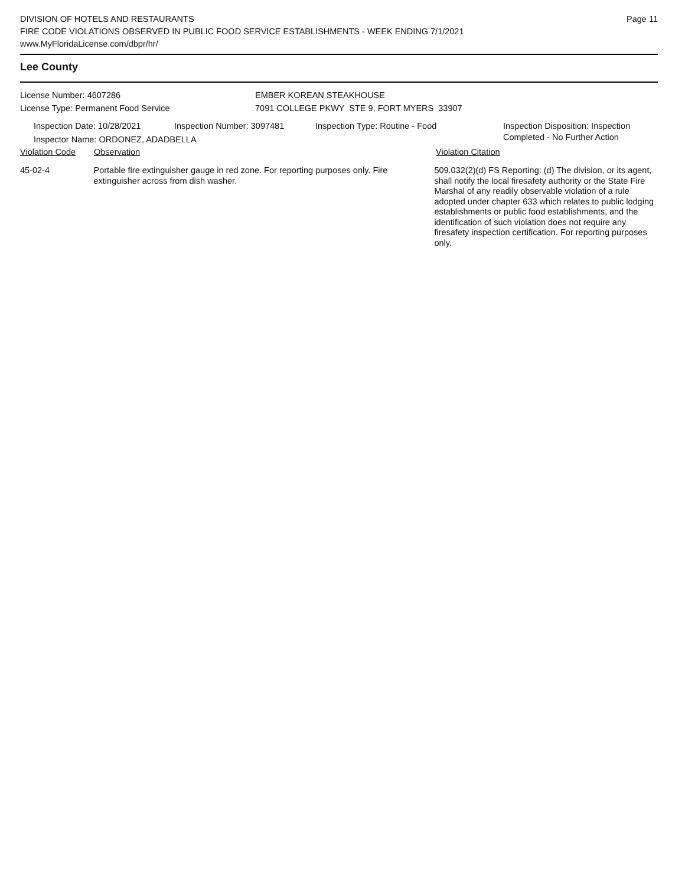DIVISION OF HOTELS AND RESTAURANTS
FIRE CODE VIOLATIONS OBSERVED IN PUBLIC FOOD SERVICE ESTABLISHMENTS - WEEK ENDING 7/1/2021
www.MyFloridaLicense.com/dbpr/hr/
Page 11
Lee County
License Number: 4607286
License Type: Permanent Food Service
EMBER KOREAN STEAKHOUSE
7091 COLLEGE PKWY STE 9, FORT MYERS 33907
Inspection Date: 10/28/2021 Inspection Number: 3097481 Inspection Type: Routine - Food Inspection Disposition: Inspection
Completed - No Further Action
Inspector Name: ORDONEZ, ADADBELLA
Violation Code Observation Violation Citation
45-02-4 Portable fire extinguisher gauge in red zone. For reporting purposes only. Fire extinguisher across from dish washer.
509.032(2)(d) FS Reporting: (d) The division, or its agent, shall notify the local firesafety authority or the State Fire Marshal of any readily observable violation of a rule adopted under chapter 633 which relates to public lodging establishments or public food establishments, and the identification of such violation does not require any firesafety inspection certification. For reporting purposes only.